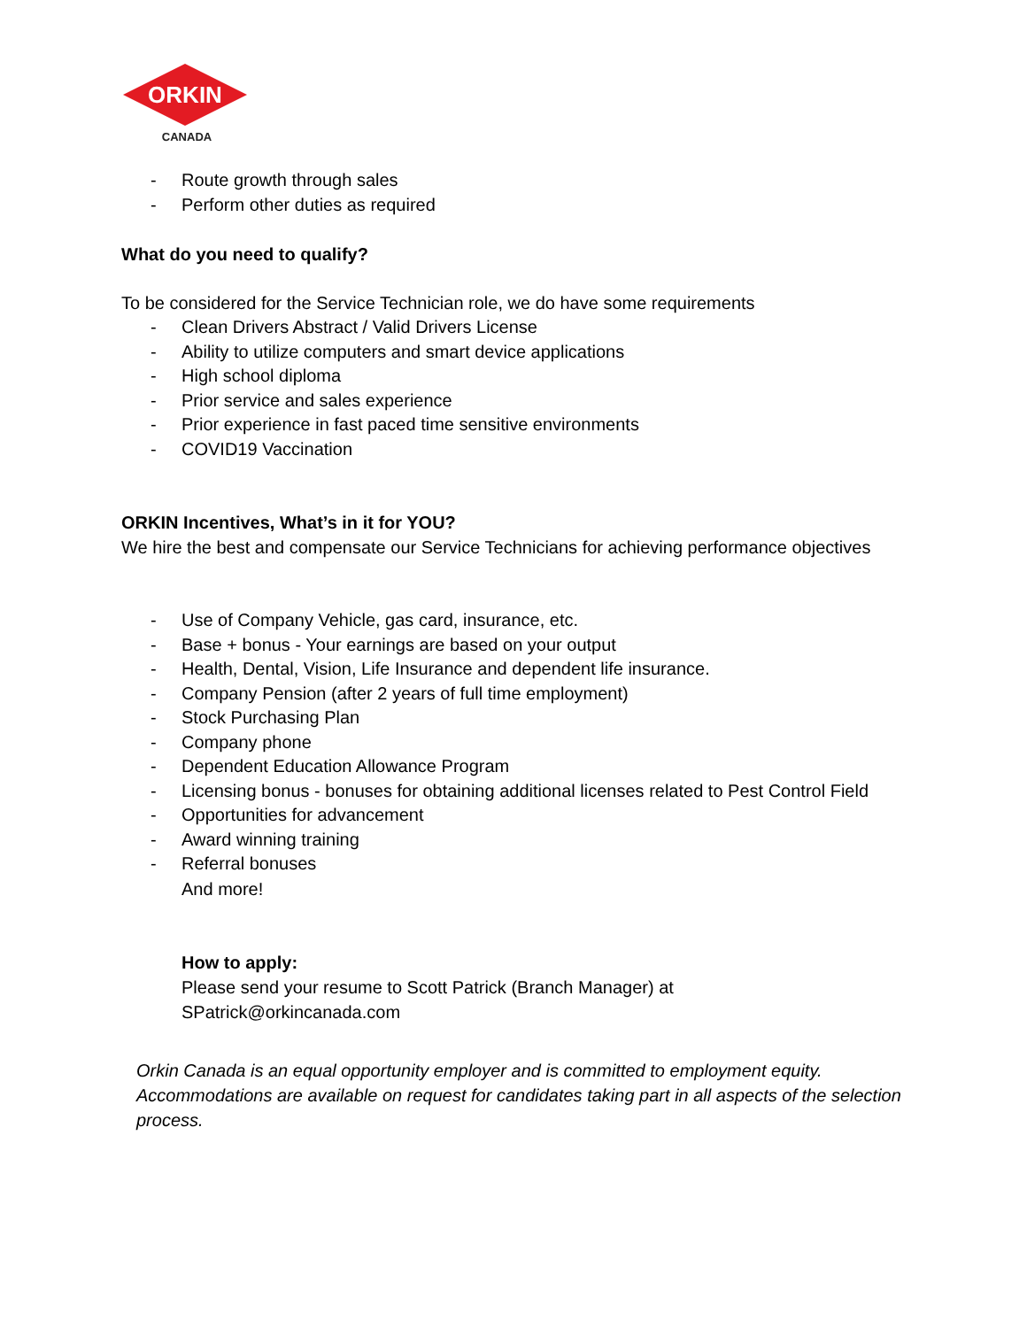ORKIN
CANADA
- Route growth through sales
- Perform other duties as required
What do you need to qualify?
To be considered for the Service Technician role, we do have some requirements
- Clean Drivers Abstract / Valid Drivers License
- Ability to utilize computers and smart device applications
- High school diploma
- Prior service and sales experience
- Prior experience in fast paced time sensitive environments
- COVID19 Vaccination
ORKIN Incentives, What’s in it for YOU?
We hire the best and compensate our Service Technicians for achieving performance objectives
- Use of Company Vehicle, gas card, insurance, etc.
- Base + bonus - Your earnings are based on your output
- Health, Dental, Vision, Life Insurance and dependent life insurance.
- Company Pension (after 2 years of full time employment)
- Stock Purchasing Plan
- Company phone
- Dependent Education Allowance Program
- Licensing bonus - bonuses for obtaining additional licenses related to Pest Control Field
- Opportunities for advancement
- Award winning training
- Referral bonuses
And more!
How to apply:
Please send your resume to Scott Patrick (Branch Manager) at
SPatrick@orkincanada.com
Orkin Canada is an equal opportunity employer and is committed to employment equity. Accommodations are available on request for candidates taking part in all aspects of the selection process.